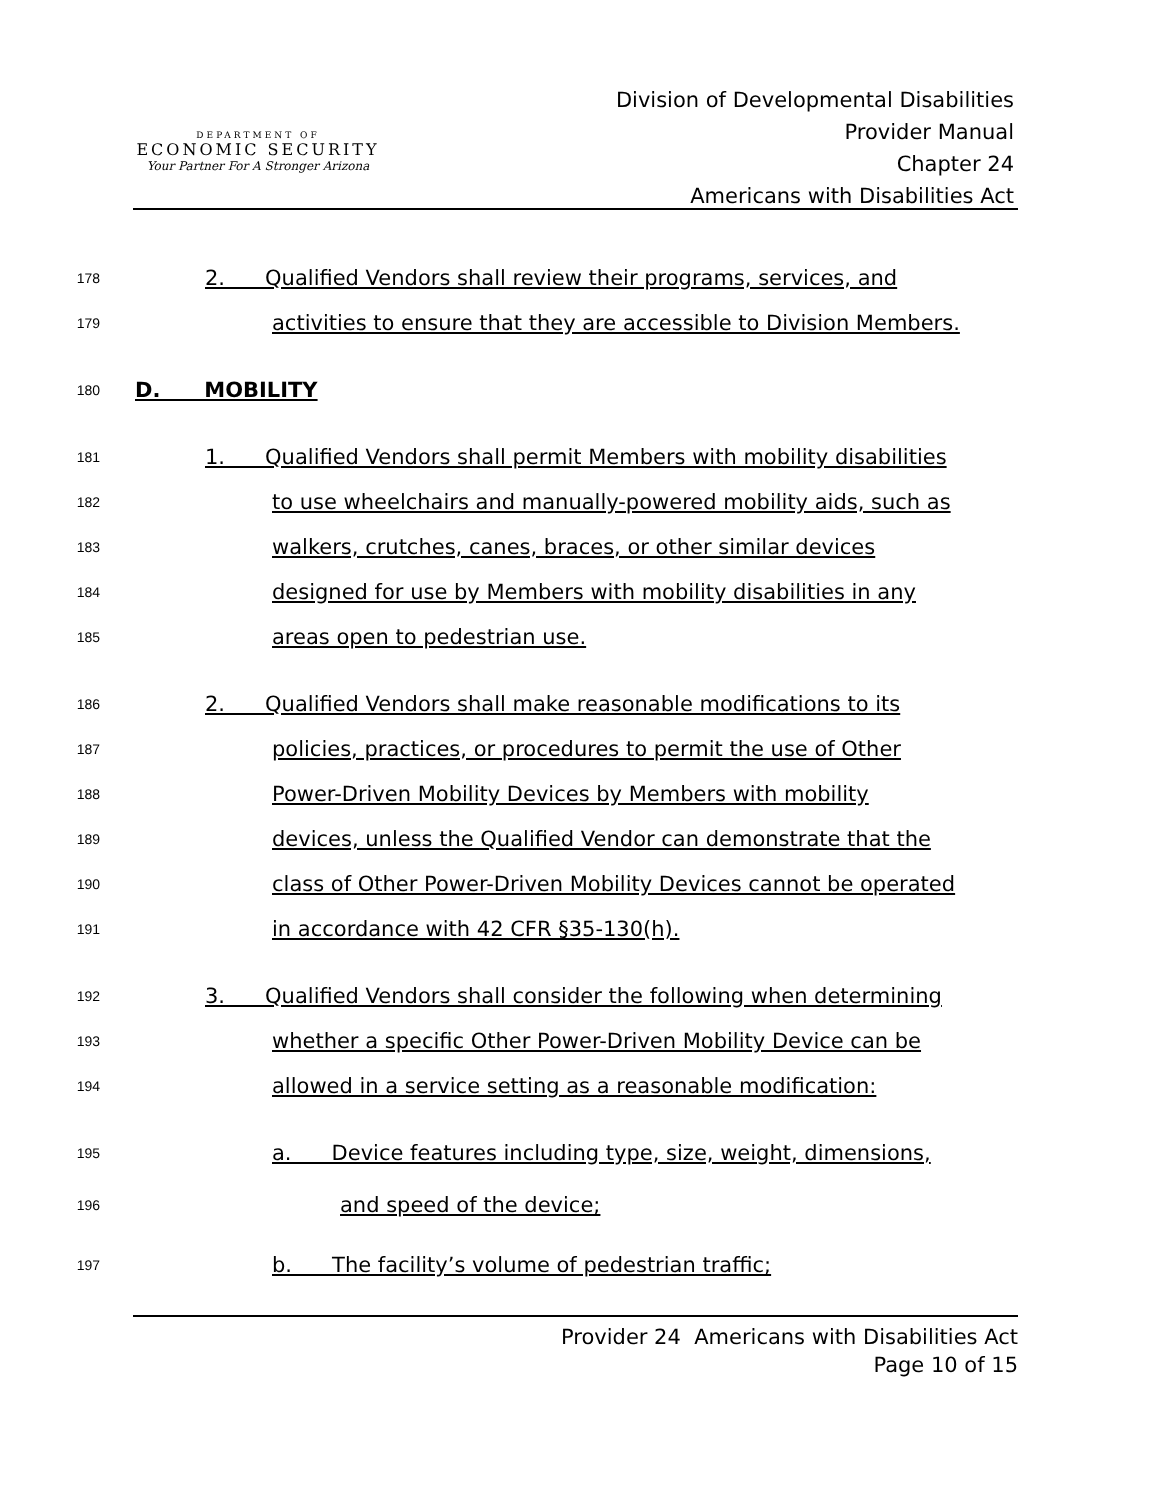DEPARTMENT OF
ECONOMIC SECURITY
Your Partner For A Stronger Arizona
Division of Developmental Disabilities
Provider Manual
Chapter 24
Americans with Disabilities Act
178 2. Qualified Vendors shall review their programs, services, and
179 activities to ensure that they are accessible to Division Members.
180 D. MOBILITY
181 1. Qualified Vendors shall permit Members with mobility disabilities
182 to use wheelchairs and manually-powered mobility aids, such as
183 walkers, crutches, canes, braces, or other similar devices
184 designed for use by Members with mobility disabilities in any
185 areas open to pedestrian use.
186 2. Qualified Vendors shall make reasonable modifications to its
187 policies, practices, or procedures to permit the use of Other
188 Power-Driven Mobility Devices by Members with mobility
189 devices, unless the Qualified Vendor can demonstrate that the
190 class of Other Power-Driven Mobility Devices cannot be operated
191 in accordance with 42 CFR §35-130(h).
192 3. Qualified Vendors shall consider the following when determining
193 whether a specific Other Power-Driven Mobility Device can be
194 allowed in a service setting as a reasonable modification:
195 a. Device features including type, size, weight, dimensions,
196 and speed of the device;
197 b. The facility’s volume of pedestrian traffic;
Provider 24 Americans with Disabilities Act
Page 10 of 15